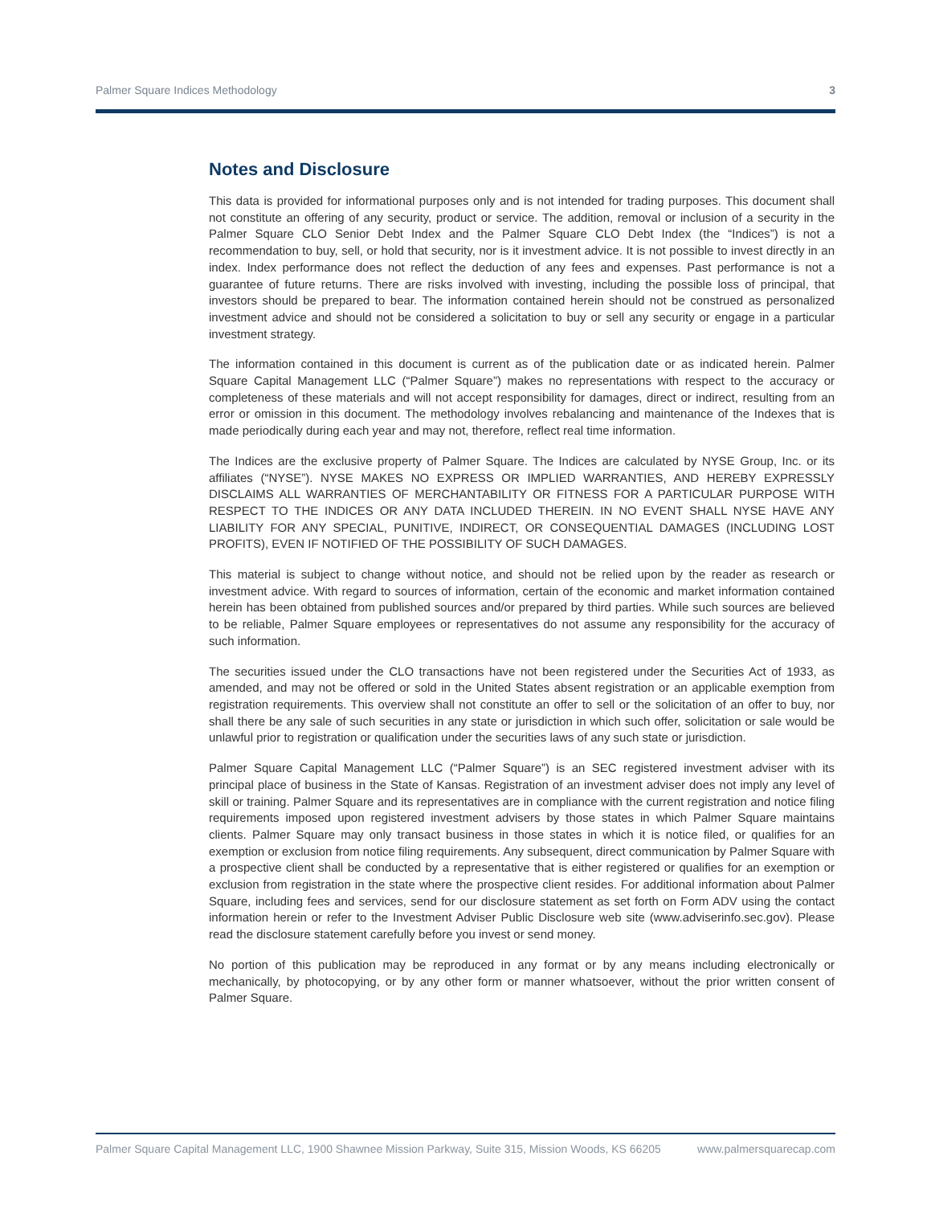Palmer Square Indices Methodology 3
Notes and Disclosure
This data is provided for informational purposes only and is not intended for trading purposes. This document shall not constitute an offering of any security, product or service. The addition, removal or inclusion of a security in the Palmer Square CLO Senior Debt Index and the Palmer Square CLO Debt Index (the “Indices”) is not a recommendation to buy, sell, or hold that security, nor is it investment advice. It is not possible to invest directly in an index. Index performance does not reflect the deduction of any fees and expenses. Past performance is not a guarantee of future returns. There are risks involved with investing, including the possible loss of principal, that investors should be prepared to bear. The information contained herein should not be construed as personalized investment advice and should not be considered a solicitation to buy or sell any security or engage in a particular investment strategy.
The information contained in this document is current as of the publication date or as indicated herein. Palmer Square Capital Management LLC (“Palmer Square”) makes no representations with respect to the accuracy or completeness of these materials and will not accept responsibility for damages, direct or indirect, resulting from an error or omission in this document. The methodology involves rebalancing and maintenance of the Indexes that is made periodically during each year and may not, therefore, reflect real time information.
The Indices are the exclusive property of Palmer Square. The Indices are calculated by NYSE Group, Inc. or its affiliates (“NYSE”). NYSE MAKES NO EXPRESS OR IMPLIED WARRANTIES, AND HEREBY EXPRESSLY DISCLAIMS ALL WARRANTIES OF MERCHANTABILITY OR FITNESS FOR A PARTICULAR PURPOSE WITH RESPECT TO THE INDICES OR ANY DATA INCLUDED THEREIN. IN NO EVENT SHALL NYSE HAVE ANY LIABILITY FOR ANY SPECIAL, PUNITIVE, INDIRECT, OR CONSEQUENTIAL DAMAGES (INCLUDING LOST PROFITS), EVEN IF NOTIFIED OF THE POSSIBILITY OF SUCH DAMAGES.
This material is subject to change without notice, and should not be relied upon by the reader as research or investment advice. With regard to sources of information, certain of the economic and market information contained herein has been obtained from published sources and/or prepared by third parties. While such sources are believed to be reliable, Palmer Square employees or representatives do not assume any responsibility for the accuracy of such information.
The securities issued under the CLO transactions have not been registered under the Securities Act of 1933, as amended, and may not be offered or sold in the United States absent registration or an applicable exemption from registration requirements. This overview shall not constitute an offer to sell or the solicitation of an offer to buy, nor shall there be any sale of such securities in any state or jurisdiction in which such offer, solicitation or sale would be unlawful prior to registration or qualification under the securities laws of any such state or jurisdiction.
Palmer Square Capital Management LLC (“Palmer Square”) is an SEC registered investment adviser with its principal place of business in the State of Kansas. Registration of an investment adviser does not imply any level of skill or training. Palmer Square and its representatives are in compliance with the current registration and notice filing requirements imposed upon registered investment advisers by those states in which Palmer Square maintains clients. Palmer Square may only transact business in those states in which it is notice filed, or qualifies for an exemption or exclusion from notice filing requirements. Any subsequent, direct communication by Palmer Square with a prospective client shall be conducted by a representative that is either registered or qualifies for an exemption or exclusion from registration in the state where the prospective client resides. For additional information about Palmer Square, including fees and services, send for our disclosure statement as set forth on Form ADV using the contact information herein or refer to the Investment Adviser Public Disclosure web site (www.adviserinfo.sec.gov). Please read the disclosure statement carefully before you invest or send money.
No portion of this publication may be reproduced in any format or by any means including electronically or mechanically, by photocopying, or by any other form or manner whatsoever, without the prior written consent of Palmer Square.
Palmer Square Capital Management LLC, 1900 Shawnee Mission Parkway, Suite 315, Mission Woods, KS 66205 www.palmersquarecap.com